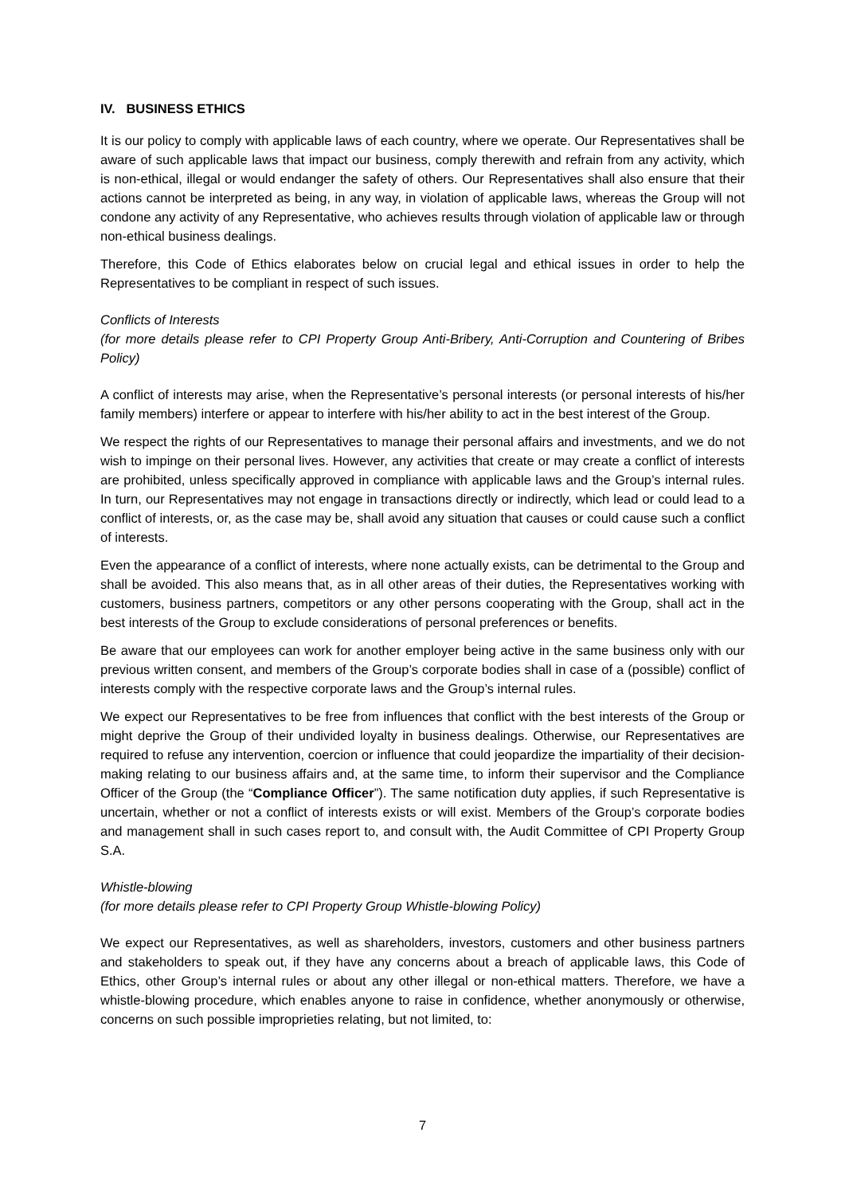IV. BUSINESS ETHICS
It is our policy to comply with applicable laws of each country, where we operate. Our Representatives shall be aware of such applicable laws that impact our business, comply therewith and refrain from any activity, which is non-ethical, illegal or would endanger the safety of others. Our Representatives shall also ensure that their actions cannot be interpreted as being, in any way, in violation of applicable laws, whereas the Group will not condone any activity of any Representative, who achieves results through violation of applicable law or through non-ethical business dealings.
Therefore, this Code of Ethics elaborates below on crucial legal and ethical issues in order to help the Representatives to be compliant in respect of such issues.
Conflicts of Interests
(for more details please refer to CPI Property Group Anti-Bribery, Anti-Corruption and Countering of Bribes Policy)
A conflict of interests may arise, when the Representative’s personal interests (or personal interests of his/her family members) interfere or appear to interfere with his/her ability to act in the best interest of the Group.
We respect the rights of our Representatives to manage their personal affairs and investments, and we do not wish to impinge on their personal lives. However, any activities that create or may create a conflict of interests are prohibited, unless specifically approved in compliance with applicable laws and the Group’s internal rules. In turn, our Representatives may not engage in transactions directly or indirectly, which lead or could lead to a conflict of interests, or, as the case may be, shall avoid any situation that causes or could cause such a conflict of interests.
Even the appearance of a conflict of interests, where none actually exists, can be detrimental to the Group and shall be avoided. This also means that, as in all other areas of their duties, the Representatives working with customers, business partners, competitors or any other persons cooperating with the Group, shall act in the best interests of the Group to exclude considerations of personal preferences or benefits.
Be aware that our employees can work for another employer being active in the same business only with our previous written consent, and members of the Group’s corporate bodies shall in case of a (possible) conflict of interests comply with the respective corporate laws and the Group’s internal rules.
We expect our Representatives to be free from influences that conflict with the best interests of the Group or might deprive the Group of their undivided loyalty in business dealings. Otherwise, our Representatives are required to refuse any intervention, coercion or influence that could jeopardize the impartiality of their decision-making relating to our business affairs and, at the same time, to inform their supervisor and the Compliance Officer of the Group (the “Compliance Officer”). The same notification duty applies, if such Representative is uncertain, whether or not a conflict of interests exists or will exist. Members of the Group’s corporate bodies and management shall in such cases report to, and consult with, the Audit Committee of CPI Property Group S.A.
Whistle-blowing
(for more details please refer to CPI Property Group Whistle-blowing Policy)
We expect our Representatives, as well as shareholders, investors, customers and other business partners and stakeholders to speak out, if they have any concerns about a breach of applicable laws, this Code of Ethics, other Group’s internal rules or about any other illegal or non-ethical matters. Therefore, we have a whistle-blowing procedure, which enables anyone to raise in confidence, whether anonymously or otherwise, concerns on such possible improprieties relating, but not limited, to:
7